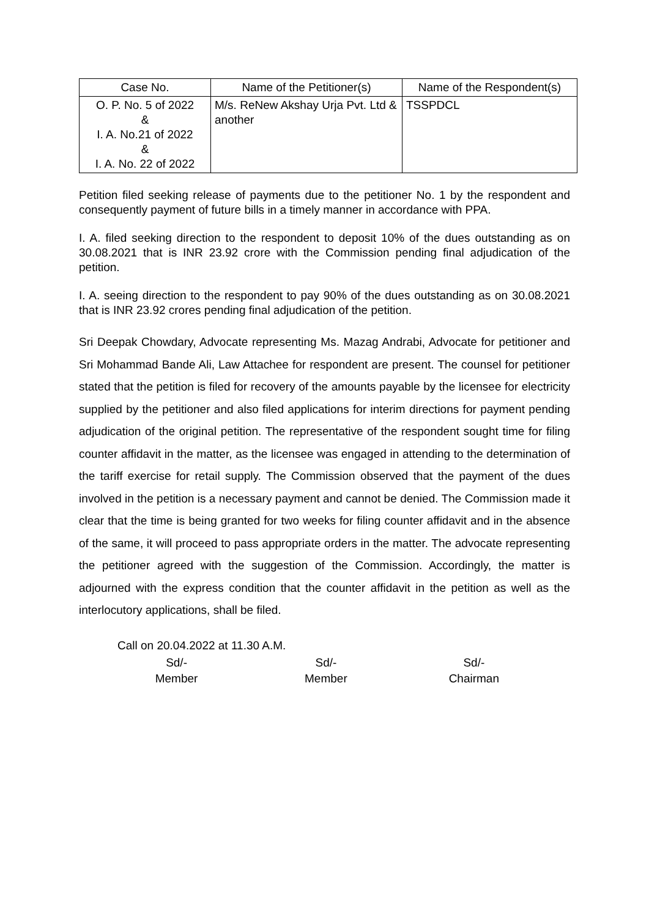| Case No. | Name of the Petitioner(s) | Name of the Respondent(s) |
| --- | --- | --- |
| O. P. No. 5 of 2022 & I. A. No.21 of 2022 & I. A. No. 22 of 2022 | M/s. ReNew Akshay Urja Pvt. Ltd & another | TSSPDCL |
Petition filed seeking release of payments due to the petitioner No. 1 by the respondent and consequently payment of future bills in a timely manner in accordance with PPA.
I. A. filed seeking direction to the respondent to deposit 10% of the dues outstanding as on 30.08.2021 that is INR 23.92 crore with the Commission pending final adjudication of the petition.
I. A. seeing direction to the respondent to pay 90% of the dues outstanding as on 30.08.2021 that is INR 23.92 crores pending final adjudication of the petition.
Sri Deepak Chowdary, Advocate representing Ms. Mazag Andrabi, Advocate for petitioner and Sri Mohammad Bande Ali, Law Attachee for respondent are present. The counsel for petitioner stated that the petition is filed for recovery of the amounts payable by the licensee for electricity supplied by the petitioner and also filed applications for interim directions for payment pending adjudication of the original petition. The representative of the respondent sought time for filing counter affidavit in the matter, as the licensee was engaged in attending to the determination of the tariff exercise for retail supply. The Commission observed that the payment of the dues involved in the petition is a necessary payment and cannot be denied. The Commission made it clear that the time is being granted for two weeks for filing counter affidavit and in the absence of the same, it will proceed to pass appropriate orders in the matter. The advocate representing the petitioner agreed with the suggestion of the Commission. Accordingly, the matter is adjourned with the express condition that the counter affidavit in the petition as well as the interlocutory applications, shall be filed.
Call on 20.04.2022 at 11.30 A.M.
Sd/-
Member
Sd/-
Member
Sd/-
Chairman